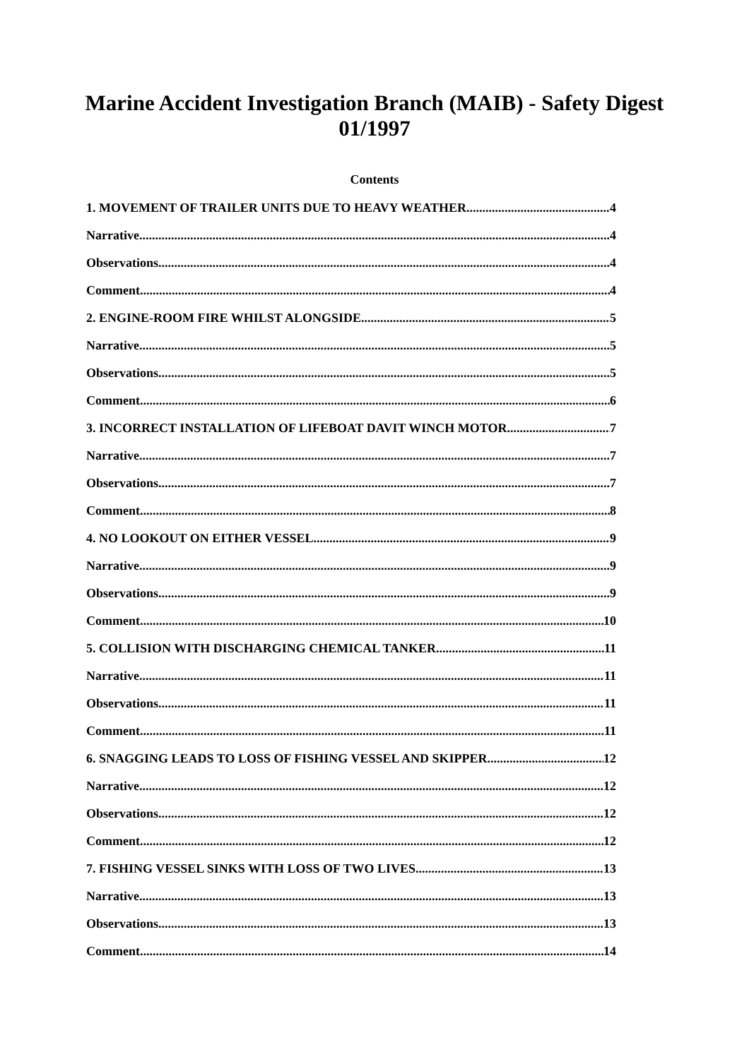Marine Accident Investigation Branch (MAIB) - Safety Digest
01/1997
Contents
1. MOVEMENT OF TRAILER UNITS DUE TO HEAVY WEATHER 4
Narrative 4
Observations 4
Comment 4
2. ENGINE-ROOM FIRE WHILST ALONGSIDE 5
Narrative 5
Observations 5
Comment 6
3. INCORRECT INSTALLATION OF LIFEBOAT DAVIT WINCH MOTOR 7
Narrative 7
Observations 7
Comment 8
4. NO LOOKOUT ON EITHER VESSEL 9
Narrative 9
Observations 9
Comment 10
5. COLLISION WITH DISCHARGING CHEMICAL TANKER 11
Narrative 11
Observations 11
Comment 11
6. SNAGGING LEADS TO LOSS OF FISHING VESSEL AND SKIPPER 12
Narrative 12
Observations 12
Comment 12
7. FISHING VESSEL SINKS WITH LOSS OF TWO LIVES 13
Narrative 13
Observations 13
Comment 14